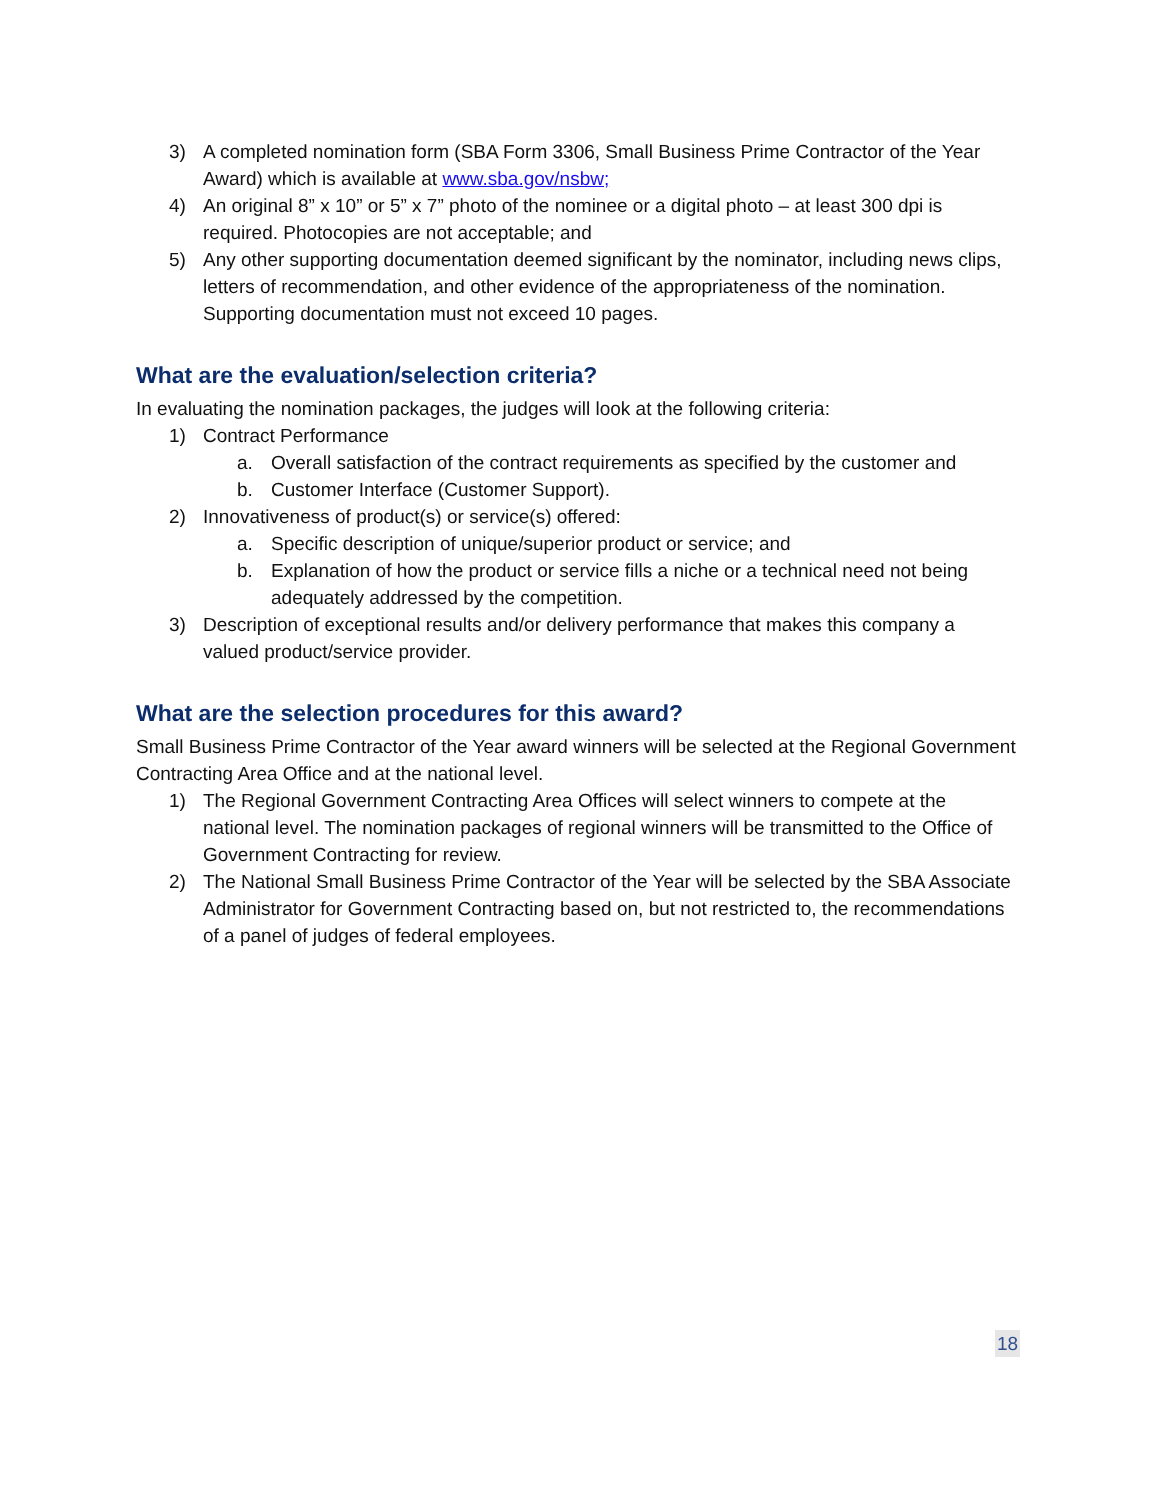3) A completed nomination form (SBA Form 3306, Small Business Prime Contractor of the Year Award) which is available at www.sba.gov/nsbw;
4) An original 8” x 10” or 5” x 7” photo of the nominee or a digital photo – at least 300 dpi is required. Photocopies are not acceptable; and
5) Any other supporting documentation deemed significant by the nominator, including news clips, letters of recommendation, and other evidence of the appropriateness of the nomination. Supporting documentation must not exceed 10 pages.
What are the evaluation/selection criteria?
In evaluating the nomination packages, the judges will look at the following criteria:
1) Contract Performance
a. Overall satisfaction of the contract requirements as specified by the customer and
b. Customer Interface (Customer Support).
2) Innovativeness of product(s) or service(s) offered:
a. Specific description of unique/superior product or service; and
b. Explanation of how the product or service fills a niche or a technical need not being adequately addressed by the competition.
3) Description of exceptional results and/or delivery performance that makes this company a valued product/service provider.
What are the selection procedures for this award?
Small Business Prime Contractor of the Year award winners will be selected at the Regional Government Contracting Area Office and at the national level.
1) The Regional Government Contracting Area Offices will select winners to compete at the national level. The nomination packages of regional winners will be transmitted to the Office of Government Contracting for review.
2) The National Small Business Prime Contractor of the Year will be selected by the SBA Associate Administrator for Government Contracting based on, but not restricted to, the recommendations of a panel of judges of federal employees.
18